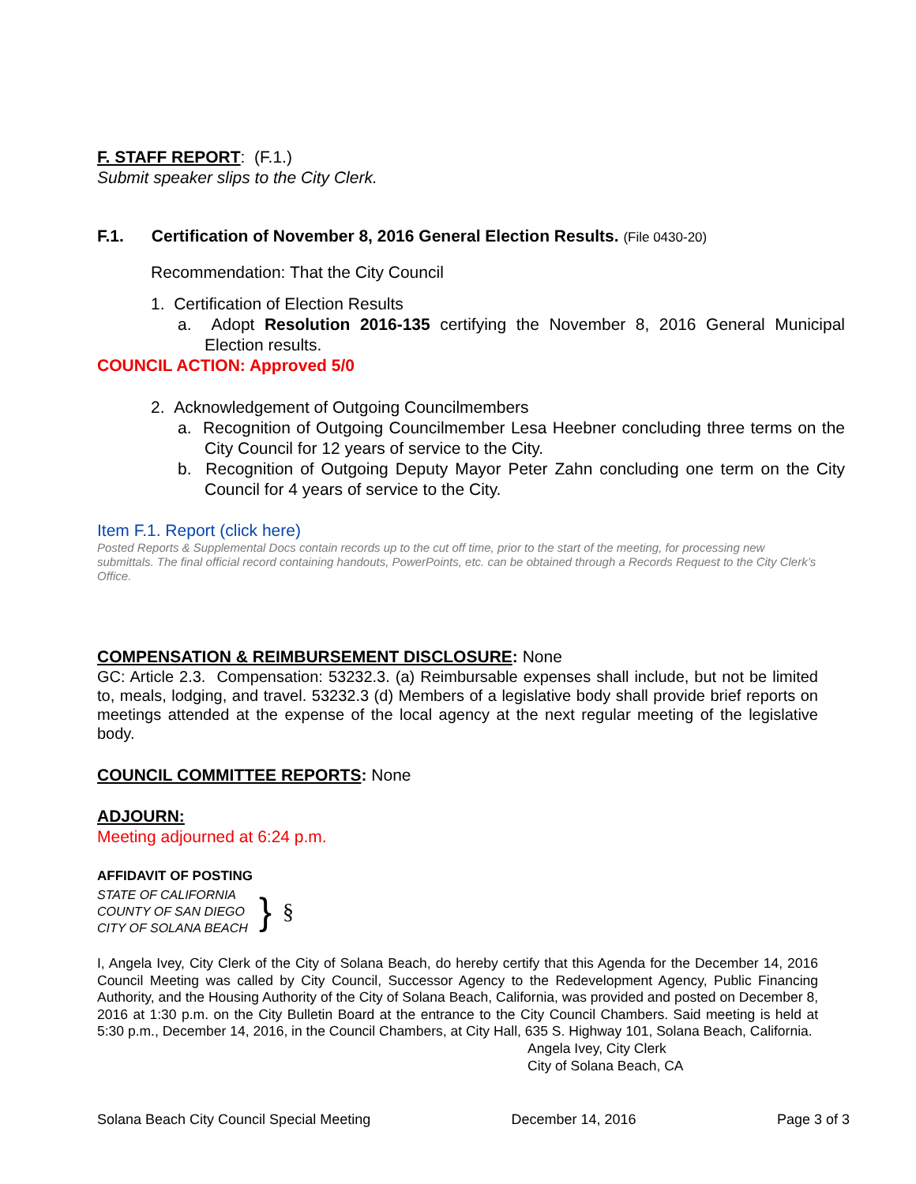F. STAFF REPORT: (F.1.)
Submit speaker slips to the City Clerk.
F.1. Certification of November 8, 2016 General Election Results. (File 0430-20)
Recommendation: That the City Council
1. Certification of Election Results
a. Adopt Resolution 2016-135 certifying the November 8, 2016 General Municipal Election results.
COUNCIL ACTION: Approved 5/0
2. Acknowledgement of Outgoing Councilmembers
a. Recognition of Outgoing Councilmember Lesa Heebner concluding three terms on the City Council for 12 years of service to the City.
b. Recognition of Outgoing Deputy Mayor Peter Zahn concluding one term on the City Council for 4 years of service to the City.
Item F.1. Report (click here)
Posted Reports & Supplemental Docs contain records up to the cut off time, prior to the start of the meeting, for processing new submittals. The final official record containing handouts, PowerPoints, etc. can be obtained through a Records Request to the City Clerk’s Office.
COMPENSATION & REIMBURSEMENT DISCLOSURE: None
GC: Article 2.3. Compensation: 53232.3. (a) Reimbursable expenses shall include, but not be limited to, meals, lodging, and travel. 53232.3 (d) Members of a legislative body shall provide brief reports on meetings attended at the expense of the local agency at the next regular meeting of the legislative body.
COUNCIL COMMITTEE REPORTS: None
ADJOURN:
Meeting adjourned at 6:24 p.m.
AFFIDAVIT OF POSTING
STATE OF CALIFORNIA
COUNTY OF SAN DIEGO
CITY OF SOLANA BEACH
}
§
I, Angela Ivey, City Clerk of the City of Solana Beach, do hereby certify that this Agenda for the December 14, 2016 Council Meeting was called by City Council, Successor Agency to the Redevelopment Agency, Public Financing Authority, and the Housing Authority of the City of Solana Beach, California, was provided and posted on December 8, 2016 at 1:30 p.m. on the City Bulletin Board at the entrance to the City Council Chambers. Said meeting is held at 5:30 p.m., December 14, 2016, in the Council Chambers, at City Hall, 635 S. Highway 101, Solana Beach, California.
Angela Ivey, City Clerk
City of Solana Beach, CA
Solana Beach City Council Special Meeting December 14, 2016 Page 3 of 3